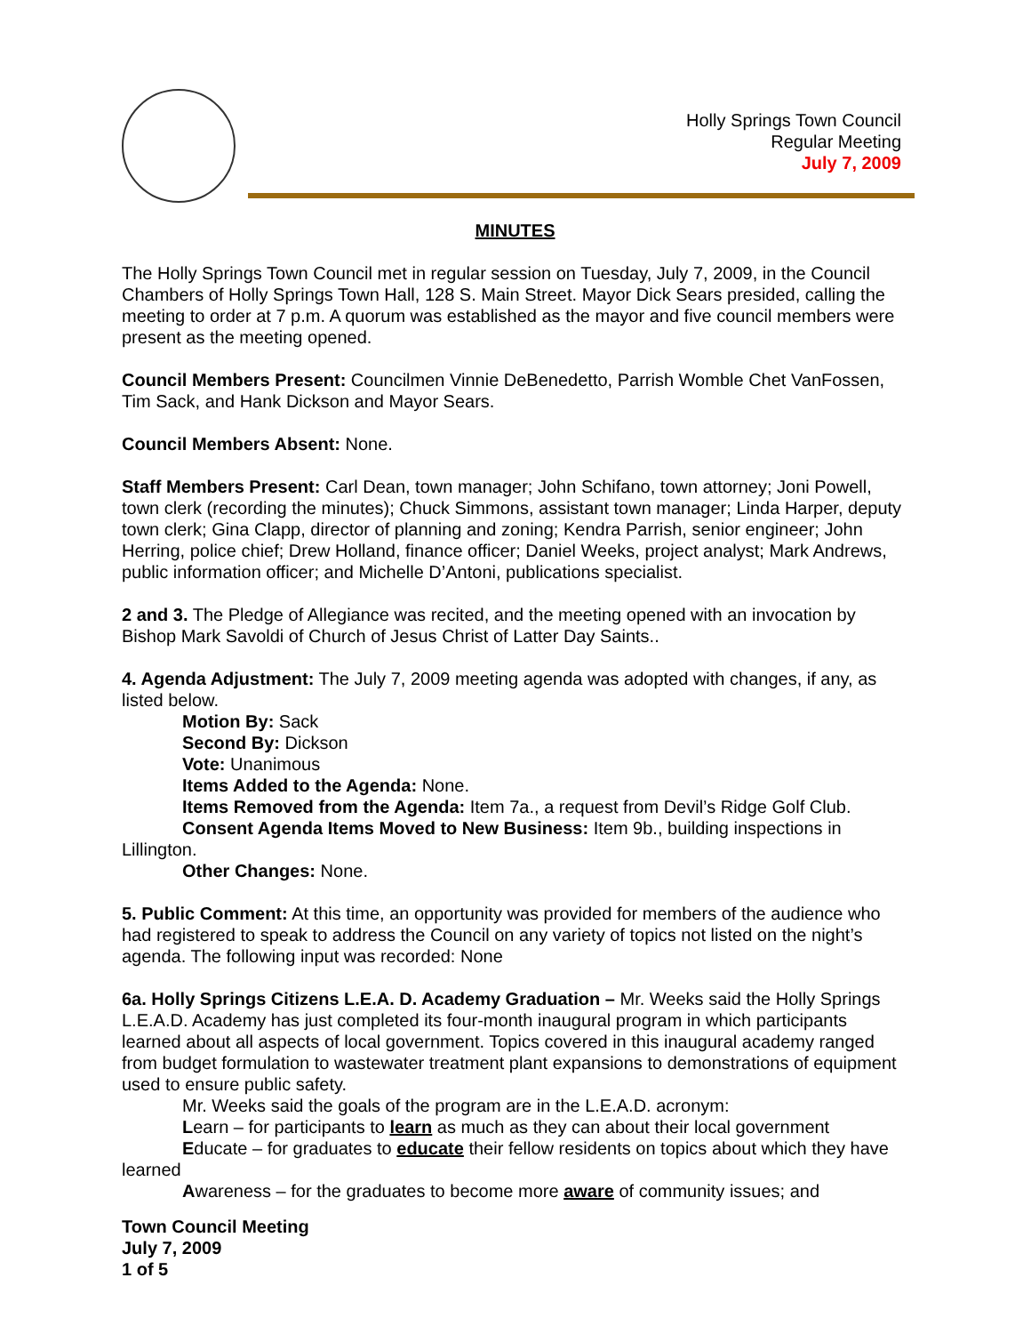Holly Springs Town Council
Regular Meeting
July 7, 2009
MINUTES
The Holly Springs Town Council met in regular session on Tuesday, July 7, 2009, in the Council Chambers of Holly Springs Town Hall, 128 S. Main Street. Mayor Dick Sears presided, calling the meeting to order at 7 p.m. A quorum was established as the mayor and five council members were present as the meeting opened.
Council Members Present: Councilmen Vinnie DeBenedetto, Parrish Womble Chet VanFossen, Tim Sack, and Hank Dickson and Mayor Sears.
Council Members Absent: None.
Staff Members Present: Carl Dean, town manager; John Schifano, town attorney; Joni Powell, town clerk (recording the minutes); Chuck Simmons, assistant town manager; Linda Harper, deputy town clerk; Gina Clapp, director of planning and zoning; Kendra Parrish, senior engineer; John Herring, police chief; Drew Holland, finance officer; Daniel Weeks, project analyst; Mark Andrews, public information officer; and Michelle D’Antoni, publications specialist.
2 and 3. The Pledge of Allegiance was recited, and the meeting opened with an invocation by Bishop Mark Savoldi of Church of Jesus Christ of Latter Day Saints..
4. Agenda Adjustment: The July 7, 2009 meeting agenda was adopted with changes, if any, as listed below.
Motion By: Sack
Second By: Dickson
Vote: Unanimous
Items Added to the Agenda: None.
Items Removed from the Agenda: Item 7a., a request from Devil’s Ridge Golf Club.
Consent Agenda Items Moved to New Business: Item 9b., building inspections in Lillington.
Other Changes: None.
5. Public Comment: At this time, an opportunity was provided for members of the audience who had registered to speak to address the Council on any variety of topics not listed on the night’s agenda. The following input was recorded: None
6a. Holly Springs Citizens L.E.A. D. Academy Graduation – Mr. Weeks said the Holly Springs L.E.A.D. Academy has just completed its four-month inaugural program in which participants learned about all aspects of local government. Topics covered in this inaugural academy ranged from budget formulation to wastewater treatment plant expansions to demonstrations of equipment used to ensure public safety.
Mr. Weeks said the goals of the program are in the L.E.A.D. acronym:
Learn – for participants to learn as much as they can about their local government
Educate – for graduates to educate their fellow residents on topics about which they have learned
Awareness – for the graduates to become more aware of community issues; and
Town Council Meeting
July 7, 2009
1 of 5